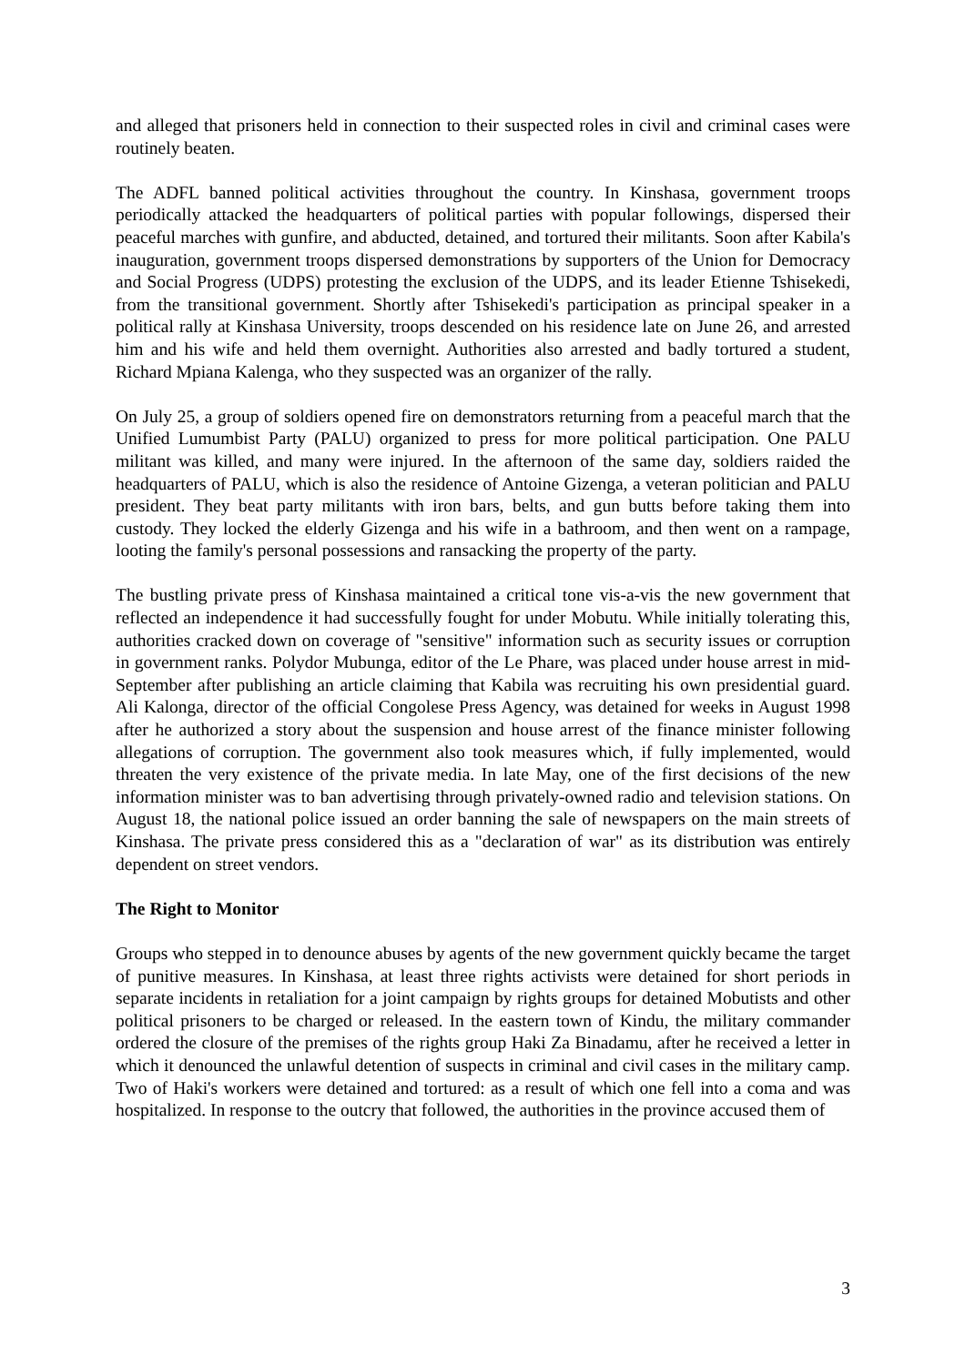and alleged that prisoners held in connection to their suspected roles in civil and criminal cases were routinely beaten.
The ADFL banned political activities throughout the country. In Kinshasa, government troops periodically attacked the headquarters of political parties with popular followings, dispersed their peaceful marches with gunfire, and abducted, detained, and tortured their militants. Soon after Kabila's inauguration, government troops dispersed demonstrations by supporters of the Union for Democracy and Social Progress (UDPS) protesting the exclusion of the UDPS, and its leader Etienne Tshisekedi, from the transitional government. Shortly after Tshisekedi's participation as principal speaker in a political rally at Kinshasa University, troops descended on his residence late on June 26, and arrested him and his wife and held them overnight. Authorities also arrested and badly tortured a student, Richard Mpiana Kalenga, who they suspected was an organizer of the rally.
On July 25, a group of soldiers opened fire on demonstrators returning from a peaceful march that the Unified Lumumbist Party (PALU) organized to press for more political participation. One PALU militant was killed, and many were injured. In the afternoon of the same day, soldiers raided the headquarters of PALU, which is also the residence of Antoine Gizenga, a veteran politician and PALU president. They beat party militants with iron bars, belts, and gun butts before taking them into custody. They locked the elderly Gizenga and his wife in a bathroom, and then went on a rampage, looting the family's personal possessions and ransacking the property of the party.
The bustling private press of Kinshasa maintained a critical tone vis-a-vis the new government that reflected an independence it had successfully fought for under Mobutu. While initially tolerating this, authorities cracked down on coverage of "sensitive" information such as security issues or corruption in government ranks. Polydor Mubunga, editor of the Le Phare, was placed under house arrest in mid-September after publishing an article claiming that Kabila was recruiting his own presidential guard. Ali Kalonga, director of the official Congolese Press Agency, was detained for weeks in August 1998 after he authorized a story about the suspension and house arrest of the finance minister following allegations of corruption. The government also took measures which, if fully implemented, would threaten the very existence of the private media. In late May, one of the first decisions of the new information minister was to ban advertising through privately-owned radio and television stations. On August 18, the national police issued an order banning the sale of newspapers on the main streets of Kinshasa. The private press considered this as a "declaration of war" as its distribution was entirely dependent on street vendors.
The Right to Monitor
Groups who stepped in to denounce abuses by agents of the new government quickly became the target of punitive measures. In Kinshasa, at least three rights activists were detained for short periods in separate incidents in retaliation for a joint campaign by rights groups for detained Mobutists and other political prisoners to be charged or released. In the eastern town of Kindu, the military commander ordered the closure of the premises of the rights group Haki Za Binadamu, after he received a letter in which it denounced the unlawful detention of suspects in criminal and civil cases in the military camp. Two of Haki's workers were detained and tortured: as a result of which one fell into a coma and was hospitalized. In response to the outcry that followed, the authorities in the province accused them of
3